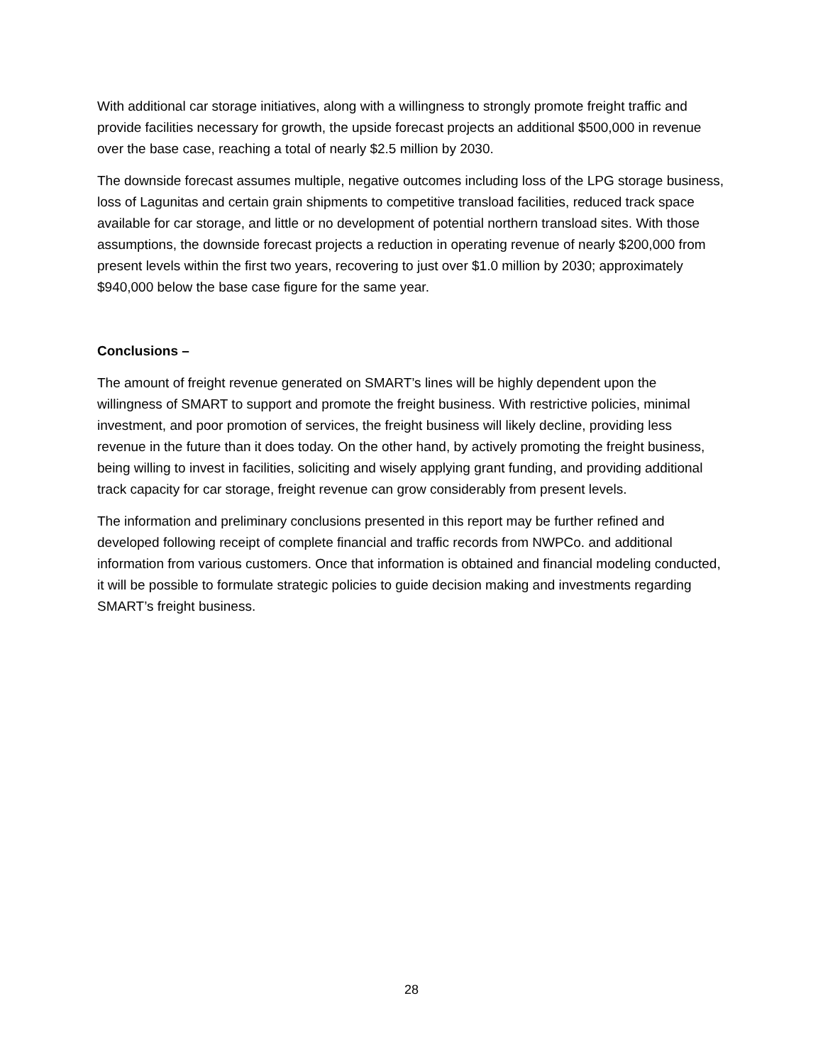With additional car storage initiatives, along with a willingness to strongly promote freight traffic and provide facilities necessary for growth, the upside forecast projects an additional $500,000 in revenue over the base case, reaching a total of nearly $2.5 million by 2030.
The downside forecast assumes multiple, negative outcomes including loss of the LPG storage business, loss of Lagunitas and certain grain shipments to competitive transload facilities, reduced track space available for car storage, and little or no development of potential northern transload sites. With those assumptions, the downside forecast projects a reduction in operating revenue of nearly $200,000 from present levels within the first two years, recovering to just over $1.0 million by 2030; approximately $940,000 below the base case figure for the same year.
Conclusions –
The amount of freight revenue generated on SMART’s lines will be highly dependent upon the willingness of SMART to support and promote the freight business. With restrictive policies, minimal investment, and poor promotion of services, the freight business will likely decline, providing less revenue in the future than it does today. On the other hand, by actively promoting the freight business, being willing to invest in facilities, soliciting and wisely applying grant funding, and providing additional track capacity for car storage, freight revenue can grow considerably from present levels.
The information and preliminary conclusions presented in this report may be further refined and developed following receipt of complete financial and traffic records from NWPCo. and additional information from various customers. Once that information is obtained and financial modeling conducted, it will be possible to formulate strategic policies to guide decision making and investments regarding SMART’s freight business.
28